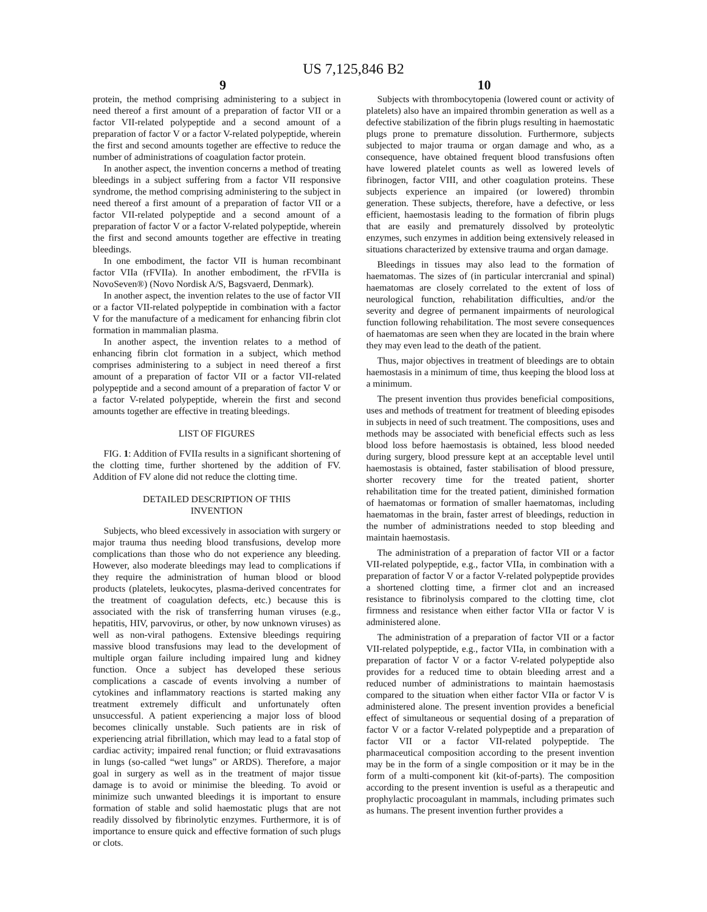US 7,125,846 B2
9 10
protein, the method comprising administering to a subject in need thereof a first amount of a preparation of factor VII or a factor VII-related polypeptide and a second amount of a preparation of factor V or a factor V-related polypeptide, wherein the first and second amounts together are effective to reduce the number of administrations of coagulation factor protein.
In another aspect, the invention concerns a method of treating bleedings in a subject suffering from a factor VII responsive syndrome, the method comprising administering to the subject in need thereof a first amount of a preparation of factor VII or a factor VII-related polypeptide and a second amount of a preparation of factor V or a factor V-related polypeptide, wherein the first and second amounts together are effective in treating bleedings.
In one embodiment, the factor VII is human recombinant factor VIIa (rFVIIa). In another embodiment, the rFVIIa is NovoSeven®) (Novo Nordisk A/S, Bagsvaerd, Denmark).
In another aspect, the invention relates to the use of factor VII or a factor VII-related polypeptide in combination with a factor V for the manufacture of a medicament for enhancing fibrin clot formation in mammalian plasma.
In another aspect, the invention relates to a method of enhancing fibrin clot formation in a subject, which method comprises administering to a subject in need thereof a first amount of a preparation of factor VII or a factor VII-related polypeptide and a second amount of a preparation of factor V or a factor V-related polypeptide, wherein the first and second amounts together are effective in treating bleedings.
LIST OF FIGURES
FIG. 1: Addition of FVIIa results in a significant shortening of the clotting time, further shortened by the addition of FV. Addition of FV alone did not reduce the clotting time.
DETAILED DESCRIPTION OF THIS
INVENTION
Subjects, who bleed excessively in association with surgery or major trauma thus needing blood transfusions, develop more complications than those who do not experience any bleeding. However, also moderate bleedings may lead to complications if they require the administration of human blood or blood products (platelets, leukocytes, plasma-derived concentrates for the treatment of coagulation defects, etc.) because this is associated with the risk of transferring human viruses (e.g., hepatitis, HIV, parvovirus, or other, by now unknown viruses) as well as non-viral pathogens. Extensive bleedings requiring massive blood transfusions may lead to the development of multiple organ failure including impaired lung and kidney function. Once a subject has developed these serious complications a cascade of events involving a number of cytokines and inflammatory reactions is started making any treatment extremely difficult and unfortunately often unsuccessful. A patient experiencing a major loss of blood becomes clinically unstable. Such patients are in risk of experiencing atrial fibrillation, which may lead to a fatal stop of cardiac activity; impaired renal function; or fluid extravasations in lungs (so-called “wet lungs” or ARDS). Therefore, a major goal in surgery as well as in the treatment of major tissue damage is to avoid or minimise the bleeding. To avoid or minimize such unwanted bleedings it is important to ensure formation of stable and solid haemostatic plugs that are not readily dissolved by fibrinolytic enzymes. Furthermore, it is of importance to ensure quick and effective formation of such plugs or clots.
Subjects with thrombocytopenia (lowered count or activity of platelets) also have an impaired thrombin generation as well as a defective stabilization of the fibrin plugs resulting in haemostatic plugs prone to premature dissolution. Furthermore, subjects subjected to major trauma or organ damage and who, as a consequence, have obtained frequent blood transfusions often have lowered platelet counts as well as lowered levels of fibrinogen, factor VIII, and other coagulation proteins. These subjects experience an impaired (or lowered) thrombin generation. These subjects, therefore, have a defective, or less efficient, haemostasis leading to the formation of fibrin plugs that are easily and prematurely dissolved by proteolytic enzymes, such enzymes in addition being extensively released in situations characterized by extensive trauma and organ damage.
Bleedings in tissues may also lead to the formation of haematomas. The sizes of (in particular intercranial and spinal) haematomas are closely correlated to the extent of loss of neurological function, rehabilitation difficulties, and/or the severity and degree of permanent impairments of neurological function following rehabilitation. The most severe consequences of haematomas are seen when they are located in the brain where they may even lead to the death of the patient.
Thus, major objectives in treatment of bleedings are to obtain haemostasis in a minimum of time, thus keeping the blood loss at a minimum.
The present invention thus provides beneficial compositions, uses and methods of treatment for treatment of bleeding episodes in subjects in need of such treatment. The compositions, uses and methods may be associated with beneficial effects such as less blood loss before haemostasis is obtained, less blood needed during surgery, blood pressure kept at an acceptable level until haemostasis is obtained, faster stabilisation of blood pressure, shorter recovery time for the treated patient, shorter rehabilitation time for the treated patient, diminished formation of haematomas or formation of smaller haematomas, including haematomas in the brain, faster arrest of bleedings, reduction in the number of administrations needed to stop bleeding and maintain haemostasis.
The administration of a preparation of factor VII or a factor VII-related polypeptide, e.g., factor VIIa, in combination with a preparation of factor V or a factor V-related polypeptide provides a shortened clotting time, a firmer clot and an increased resistance to fibrinolysis compared to the clotting time, clot firmness and resistance when either factor VIIa or factor V is administered alone.
The administration of a preparation of factor VII or a factor VII-related polypeptide, e.g., factor VIIa, in combination with a preparation of factor V or a factor V-related polypeptide also provides for a reduced time to obtain bleeding arrest and a reduced number of administrations to maintain haemostasis compared to the situation when either factor VIIa or factor V is administered alone. The present invention provides a beneficial effect of simultaneous or sequential dosing of a preparation of factor V or a factor V-related polypeptide and a preparation of factor VII or a factor VII-related polypeptide. The pharmaceutical composition according to the present invention may be in the form of a single composition or it may be in the form of a multi-component kit (kit-of-parts). The composition according to the present invention is useful as a therapeutic and prophylactic procoagulant in mammals, including primates such as humans. The present invention further provides a